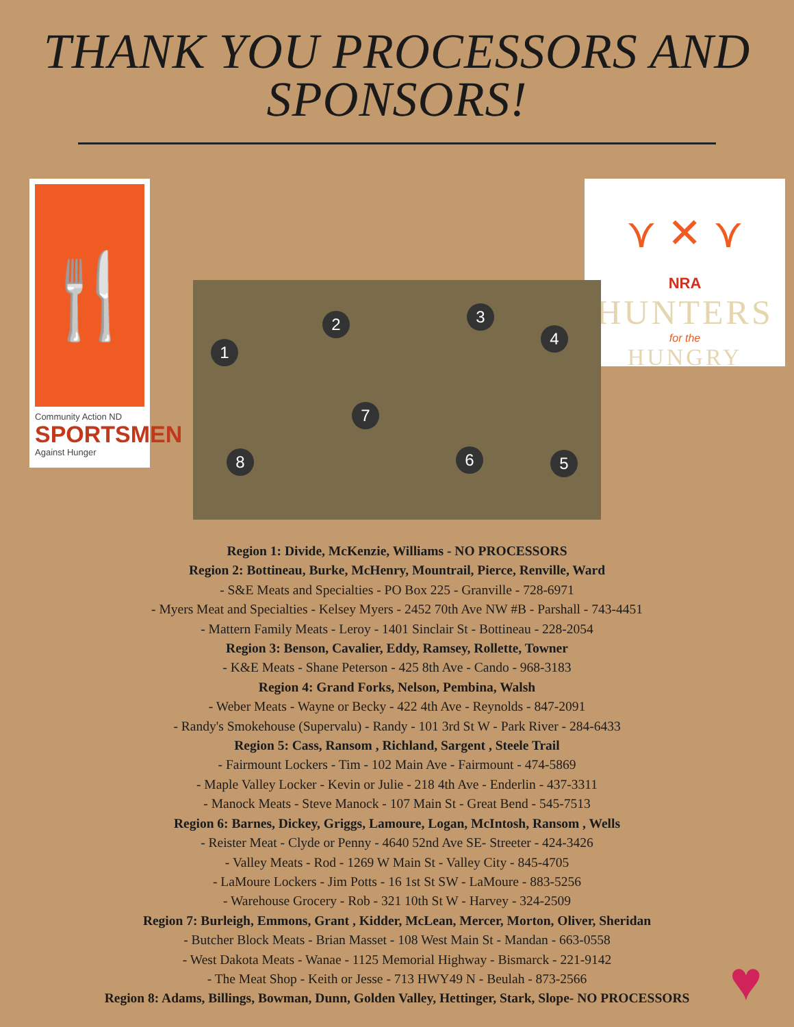THANK YOU PROCESSORS AND SPONSORS!
🍴
Community Action ND
SPORTSMEN
Against Hunger
1
2 3
4
5 6
7
8
⋎ ✕ ⋎
NRA
HUNTERS
for the
HUNGRY
Region 1: Divide, McKenzie, Williams - NO PROCESSORS
Region 2: Bottineau, Burke, McHenry, Mountrail, Pierce, Renville, Ward
- S&E Meats and Specialties - PO Box 225 - Granville - 728-6971
- Myers Meat and Specialties - Kelsey Myers - 2452 70th Ave NW #B - Parshall - 743-4451
- Mattern Family Meats - Leroy - 1401 Sinclair St - Bottineau - 228-2054
Region 3: Benson, Cavalier, Eddy, Ramsey, Rollette, Towner
- K&E Meats - Shane Peterson - 425 8th Ave - Cando - 968-3183
Region 4: Grand Forks, Nelson, Pembina, Walsh
- Weber Meats - Wayne or Becky - 422 4th Ave - Reynolds - 847-2091
- Randy's Smokehouse (Supervalu) - Randy - 101 3rd St W - Park River - 284-6433
Region 5: Cass, Ransom , Richland, Sargent , Steele Trail
- Fairmount Lockers - Tim - 102 Main Ave - Fairmount - 474-5869
- Maple Valley Locker - Kevin or Julie - 218 4th Ave - Enderlin - 437-3311
- Manock Meats - Steve Manock - 107 Main St - Great Bend - 545-7513
Region 6: Barnes, Dickey, Griggs, Lamoure, Logan, McIntosh, Ransom , Wells
- Reister Meat - Clyde or Penny - 4640 52nd Ave SE- Streeter - 424-3426
- Valley Meats - Rod - 1269 W Main St - Valley City - 845-4705
- LaMoure Lockers - Jim Potts - 16 1st St SW - LaMoure - 883-5256
- Warehouse Grocery - Rob - 321 10th St W - Harvey - 324-2509
Region 7: Burleigh, Emmons, Grant , Kidder, McLean, Mercer, Morton, Oliver, Sheridan
- Butcher Block Meats - Brian Masset - 108 West Main St - Mandan - 663-0558
- West Dakota Meats - Wanae - 1125 Memorial Highway - Bismarck - 221-9142
- The Meat Shop - Keith or Jesse - 713 HWY49 N - Beulah - 873-2566
Region 8: Adams, Billings, Bowman, Dunn, Golden Valley, Hettinger, Stark, Slope- NO PROCESSORS
♥